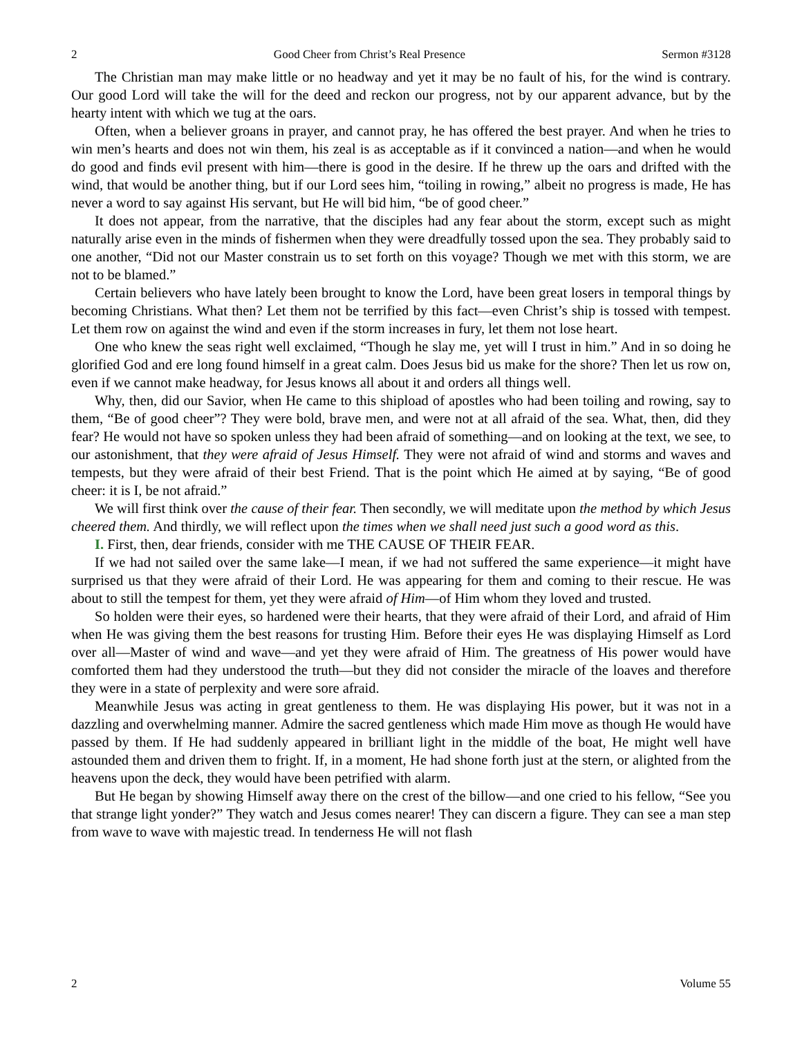2 Good Cheer from Christ’s Real Presence Sermon #3128
The Christian man may make little or no headway and yet it may be no fault of his, for the wind is contrary. Our good Lord will take the will for the deed and reckon our progress, not by our apparent advance, but by the hearty intent with which we tug at the oars.
Often, when a believer groans in prayer, and cannot pray, he has offered the best prayer. And when he tries to win men’s hearts and does not win them, his zeal is as acceptable as if it convinced a nation—and when he would do good and finds evil present with him—there is good in the desire. If he threw up the oars and drifted with the wind, that would be another thing, but if our Lord sees him, “toiling in rowing,” albeit no progress is made, He has never a word to say against His servant, but He will bid him, “be of good cheer.”
It does not appear, from the narrative, that the disciples had any fear about the storm, except such as might naturally arise even in the minds of fishermen when they were dreadfully tossed upon the sea. They probably said to one another, “Did not our Master constrain us to set forth on this voyage? Though we met with this storm, we are not to be blamed.”
Certain believers who have lately been brought to know the Lord, have been great losers in temporal things by becoming Christians. What then? Let them not be terrified by this fact—even Christ’s ship is tossed with tempest. Let them row on against the wind and even if the storm increases in fury, let them not lose heart.
One who knew the seas right well exclaimed, “Though he slay me, yet will I trust in him.” And in so doing he glorified God and ere long found himself in a great calm. Does Jesus bid us make for the shore? Then let us row on, even if we cannot make headway, for Jesus knows all about it and orders all things well.
Why, then, did our Savior, when He came to this shipload of apostles who had been toiling and rowing, say to them, “Be of good cheer”? They were bold, brave men, and were not at all afraid of the sea. What, then, did they fear? He would not have so spoken unless they had been afraid of something—and on looking at the text, we see, to our astonishment, that they were afraid of Jesus Himself. They were not afraid of wind and storms and waves and tempests, but they were afraid of their best Friend. That is the point which He aimed at by saying, “Be of good cheer: it is I, be not afraid.”
We will first think over the cause of their fear. Then secondly, we will meditate upon the method by which Jesus cheered them. And thirdly, we will reflect upon the times when we shall need just such a good word as this.
I. First, then, dear friends, consider with me THE CAUSE OF THEIR FEAR.
If we had not sailed over the same lake—I mean, if we had not suffered the same experience—it might have surprised us that they were afraid of their Lord. He was appearing for them and coming to their rescue. He was about to still the tempest for them, yet they were afraid of Him—of Him whom they loved and trusted.
So holden were their eyes, so hardened were their hearts, that they were afraid of their Lord, and afraid of Him when He was giving them the best reasons for trusting Him. Before their eyes He was displaying Himself as Lord over all—Master of wind and wave—and yet they were afraid of Him. The greatness of His power would have comforted them had they understood the truth—but they did not consider the miracle of the loaves and therefore they were in a state of perplexity and were sore afraid.
Meanwhile Jesus was acting in great gentleness to them. He was displaying His power, but it was not in a dazzling and overwhelming manner. Admire the sacred gentleness which made Him move as though He would have passed by them. If He had suddenly appeared in brilliant light in the middle of the boat, He might well have astounded them and driven them to fright. If, in a moment, He had shone forth just at the stern, or alighted from the heavens upon the deck, they would have been petrified with alarm.
But He began by showing Himself away there on the crest of the billow—and one cried to his fellow, “See you that strange light yonder?” They watch and Jesus comes nearer! They can discern a figure. They can see a man step from wave to wave with majestic tread. In tenderness He will not flash
2 Volume 55